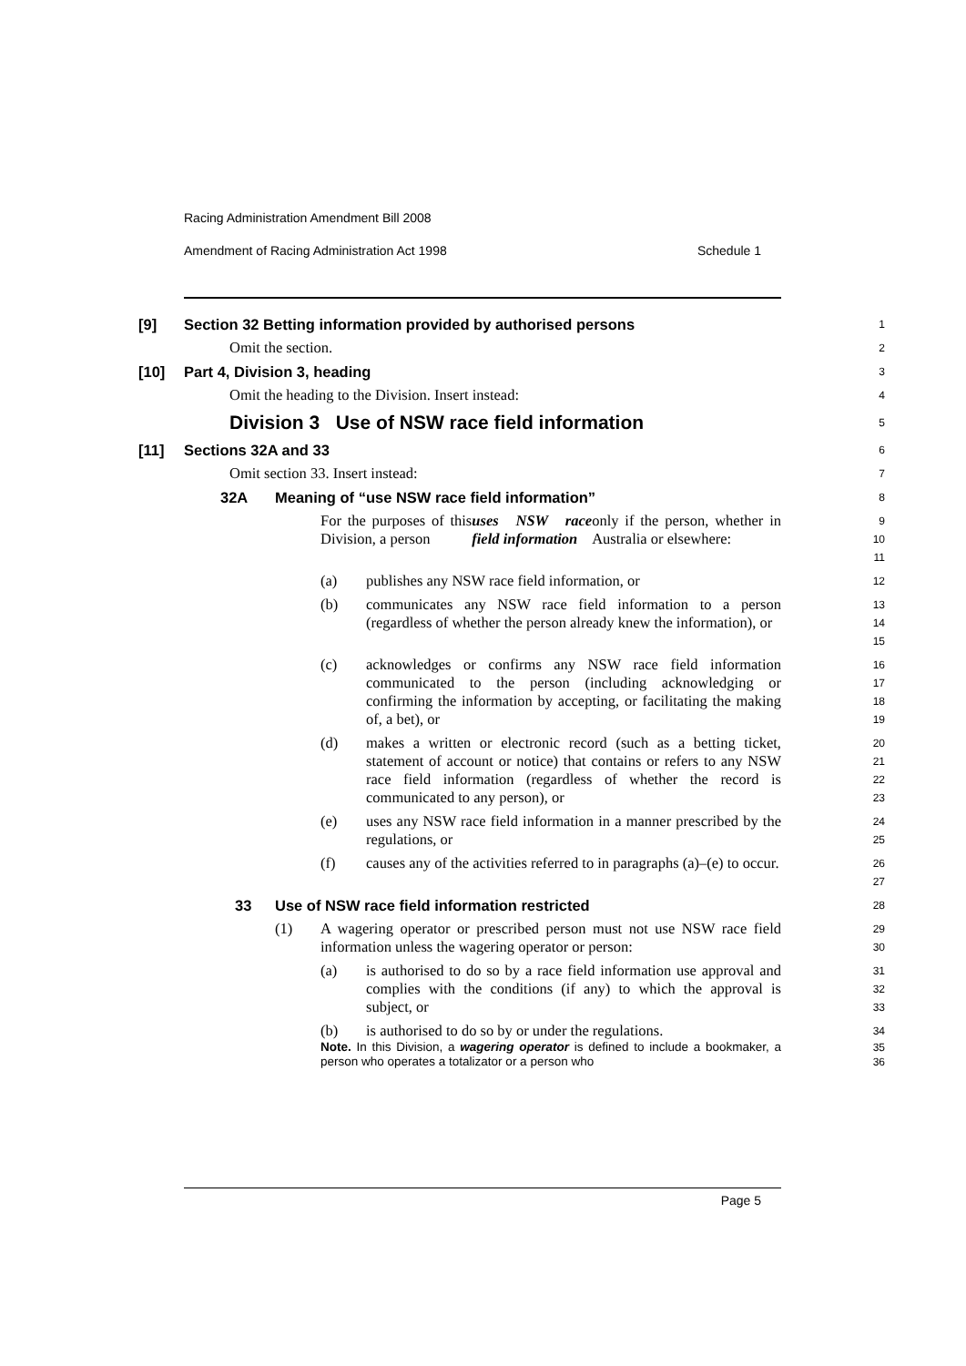Racing Administration Amendment Bill 2008
Amendment of Racing Administration Act 1998 Schedule 1
[9] Section 32 Betting information provided by authorised persons
1
Omit the section.
2
[10] Part 4, Division 3, heading
3
Omit the heading to the Division. Insert instead:
4
Division 3 Use of NSW race field information
5
[11] Sections 32A and 33
6
Omit section 33. Insert instead:
7
32A Meaning of “use NSW race field information”
8
For the purposes of this Division, a person uses NSW race field information only if the person, whether in Australia or elsewhere:
9
10
11
(a) publishes any NSW race field information, or
12
(b) communicates any NSW race field information to a person (regardless of whether the person already knew the information), or
13
14
15
(c) acknowledges or confirms any NSW race field information communicated to the person (including acknowledging or confirming the information by accepting, or facilitating the making of, a bet), or
16
17
18
19
(d) makes a written or electronic record (such as a betting ticket, statement of account or notice) that contains or refers to any NSW race field information (regardless of whether the record is communicated to any person), or
20
21
22
23
(e) uses any NSW race field information in a manner prescribed by the regulations, or
24
25
(f) causes any of the activities referred to in paragraphs (a)–(e) to occur.
26
27
33 Use of NSW race field information restricted
28
(1) A wagering operator or prescribed person must not use NSW race field information unless the wagering operator or person:
29
30
(a) is authorised to do so by a race field information use approval and complies with the conditions (if any) to which the approval is subject, or
31
32
33
(b) is authorised to do so by or under the regulations.
34
Note. In this Division, a wagering operator is defined to include a bookmaker, a person who operates a totalizator or a person who
35
36
Page 5